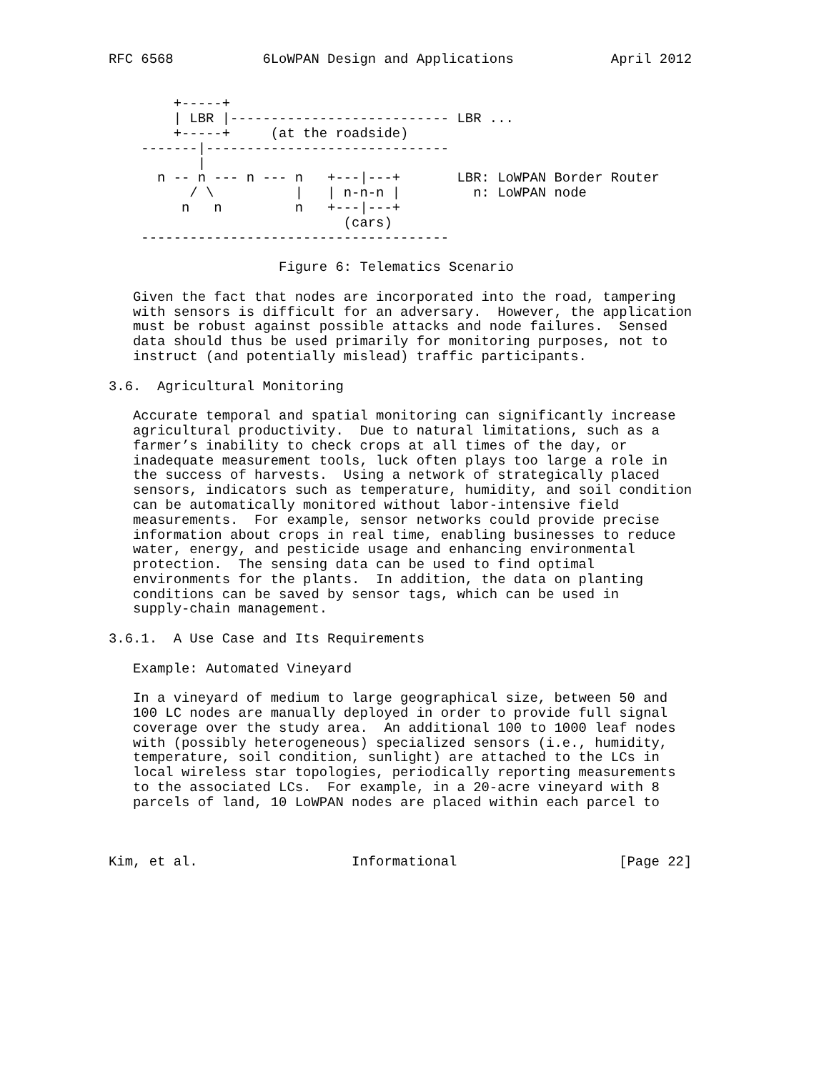RFC 6568           6LoWPAN Design and Applications            April 2012


        +-----+
        | LBR |--------------------------- LBR ...
        +-----+     (at the roadside)
    -------|------------------------------
           |
      n -- n --- n --- n   +---|---+       LBR: LoWPAN Border Router
          / \          |   | n-n-n |         n: LoWPAN node
         n   n         n   +---|---+
                             (cars)
    --------------------------------------

                     Figure 6: Telematics Scenario

   Given the fact that nodes are incorporated into the road, tampering
   with sensors is difficult for an adversary.  However, the application
   must be robust against possible attacks and node failures.  Sensed
   data should thus be used primarily for monitoring purposes, not to
   instruct (and potentially mislead) traffic participants.

3.6.  Agricultural Monitoring

   Accurate temporal and spatial monitoring can significantly increase
   agricultural productivity.  Due to natural limitations, such as a
   farmer’s inability to check crops at all times of the day, or
   inadequate measurement tools, luck often plays too large a role in
   the success of harvests.  Using a network of strategically placed
   sensors, indicators such as temperature, humidity, and soil condition
   can be automatically monitored without labor-intensive field
   measurements.  For example, sensor networks could provide precise
   information about crops in real time, enabling businesses to reduce
   water, energy, and pesticide usage and enhancing environmental
   protection.  The sensing data can be used to find optimal
   environments for the plants.  In addition, the data on planting
   conditions can be saved by sensor tags, which can be used in
   supply-chain management.

3.6.1.  A Use Case and Its Requirements

   Example: Automated Vineyard

   In a vineyard of medium to large geographical size, between 50 and
   100 LC nodes are manually deployed in order to provide full signal
   coverage over the study area.  An additional 100 to 1000 leaf nodes
   with (possibly heterogeneous) specialized sensors (i.e., humidity,
   temperature, soil condition, sunlight) are attached to the LCs in
   local wireless star topologies, periodically reporting measurements
   to the associated LCs.  For example, in a 20-acre vineyard with 8
   parcels of land, 10 LoWPAN nodes are placed within each parcel to



Kim, et al.                   Informational                    [Page 22]